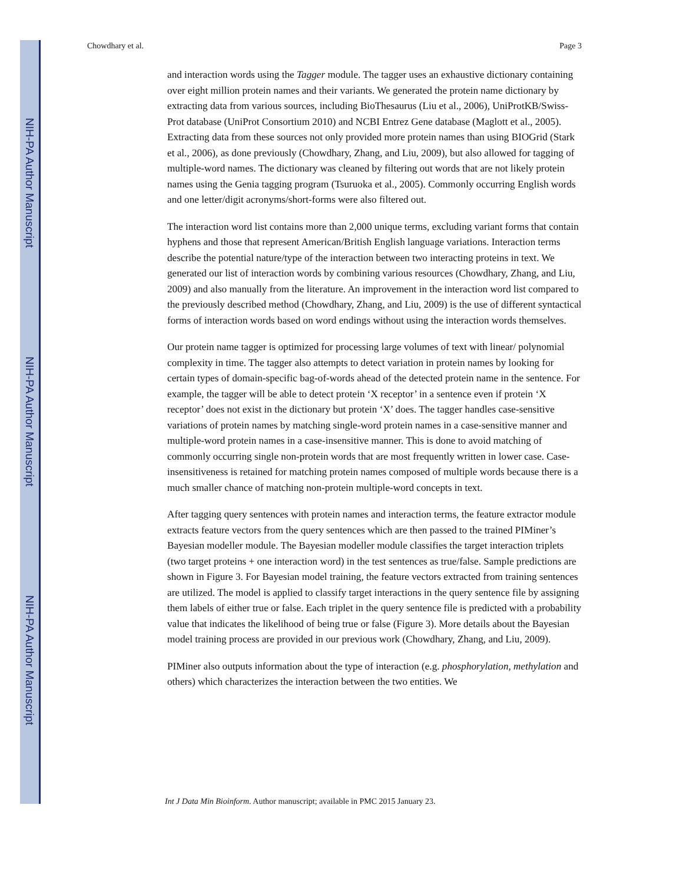NIH-PA Author Manuscript
NIH-PA Author Manuscript
NIH-PA Author Manuscript
Chowdhary et al. Page 3
and interaction words using the Tagger module. The tagger uses an exhaustive dictionary containing over eight million protein names and their variants. We generated the protein name dictionary by extracting data from various sources, including BioThesaurus (Liu et al., 2006), UniProtKB/Swiss-Prot database (UniProt Consortium 2010) and NCBI Entrez Gene database (Maglott et al., 2005). Extracting data from these sources not only provided more protein names than using BIOGrid (Stark et al., 2006), as done previously (Chowdhary, Zhang, and Liu, 2009), but also allowed for tagging of multiple-word names. The dictionary was cleaned by filtering out words that are not likely protein names using the Genia tagging program (Tsuruoka et al., 2005). Commonly occurring English words and one letter/digit acronyms/short-forms were also filtered out.
The interaction word list contains more than 2,000 unique terms, excluding variant forms that contain hyphens and those that represent American/British English language variations. Interaction terms describe the potential nature/type of the interaction between two interacting proteins in text. We generated our list of interaction words by combining various resources (Chowdhary, Zhang, and Liu, 2009) and also manually from the literature. An improvement in the interaction word list compared to the previously described method (Chowdhary, Zhang, and Liu, 2009) is the use of different syntactical forms of interaction words based on word endings without using the interaction words themselves.
Our protein name tagger is optimized for processing large volumes of text with linear/ polynomial complexity in time. The tagger also attempts to detect variation in protein names by looking for certain types of domain-specific bag-of-words ahead of the detected protein name in the sentence. For example, the tagger will be able to detect protein ‘X receptor’ in a sentence even if protein ‘X receptor’ does not exist in the dictionary but protein ‘X’ does. The tagger handles case-sensitive variations of protein names by matching single-word protein names in a case-sensitive manner and multiple-word protein names in a case-insensitive manner. This is done to avoid matching of commonly occurring single non-protein words that are most frequently written in lower case. Case-insensitiveness is retained for matching protein names composed of multiple words because there is a much smaller chance of matching non-protein multiple-word concepts in text.
After tagging query sentences with protein names and interaction terms, the feature extractor module extracts feature vectors from the query sentences which are then passed to the trained PIMiner’s Bayesian modeller module. The Bayesian modeller module classifies the target interaction triplets (two target proteins + one interaction word) in the test sentences as true/false. Sample predictions are shown in Figure 3. For Bayesian model training, the feature vectors extracted from training sentences are utilized. The model is applied to classify target interactions in the query sentence file by assigning them labels of either true or false. Each triplet in the query sentence file is predicted with a probability value that indicates the likelihood of being true or false (Figure 3). More details about the Bayesian model training process are provided in our previous work (Chowdhary, Zhang, and Liu, 2009).
PIMiner also outputs information about the type of interaction (e.g. phosphorylation, methylation and others) which characterizes the interaction between the two entities. We
Int J Data Min Bioinform. Author manuscript; available in PMC 2015 January 23.